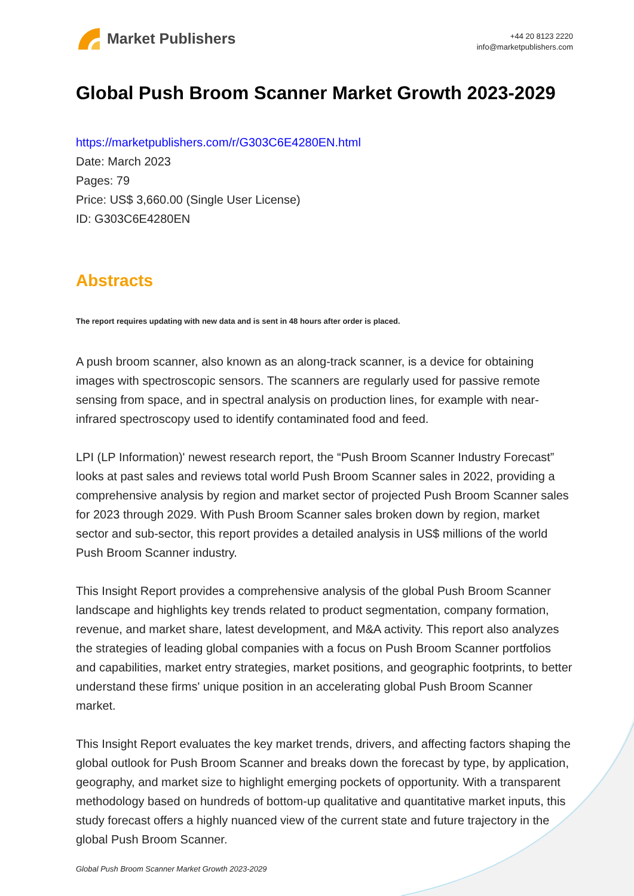Market Publishers
+44 20 8123 2220
info@marketpublishers.com
Global Push Broom Scanner Market Growth 2023-2029
https://marketpublishers.com/r/G303C6E4280EN.html
Date: March 2023
Pages: 79
Price: US$ 3,660.00 (Single User License)
ID: G303C6E4280EN
Abstracts
The report requires updating with new data and is sent in 48 hours after order is placed.
A push broom scanner, also known as an along-track scanner, is a device for obtaining images with spectroscopic sensors. The scanners are regularly used for passive remote sensing from space, and in spectral analysis on production lines, for example with near-infrared spectroscopy used to identify contaminated food and feed.
LPI (LP Information)' newest research report, the “Push Broom Scanner Industry Forecast” looks at past sales and reviews total world Push Broom Scanner sales in 2022, providing a comprehensive analysis by region and market sector of projected Push Broom Scanner sales for 2023 through 2029. With Push Broom Scanner sales broken down by region, market sector and sub-sector, this report provides a detailed analysis in US$ millions of the world Push Broom Scanner industry.
This Insight Report provides a comprehensive analysis of the global Push Broom Scanner landscape and highlights key trends related to product segmentation, company formation, revenue, and market share, latest development, and M&A activity. This report also analyzes the strategies of leading global companies with a focus on Push Broom Scanner portfolios and capabilities, market entry strategies, market positions, and geographic footprints, to better understand these firms' unique position in an accelerating global Push Broom Scanner market.
This Insight Report evaluates the key market trends, drivers, and affecting factors shaping the global outlook for Push Broom Scanner and breaks down the forecast by type, by application, geography, and market size to highlight emerging pockets of opportunity. With a transparent methodology based on hundreds of bottom-up qualitative and quantitative market inputs, this study forecast offers a highly nuanced view of the current state and future trajectory in the global Push Broom Scanner.
Global Push Broom Scanner Market Growth 2023-2029